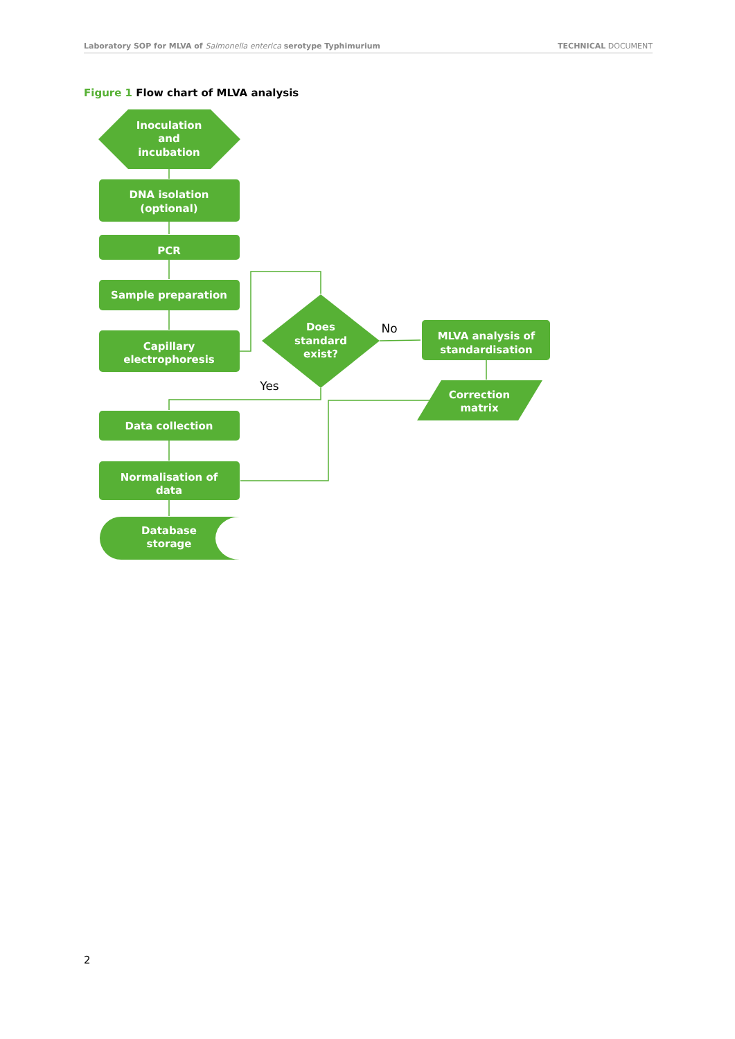Laboratory SOP for MLVA of Salmonella enterica serotype Typhimurium
TECHNICAL DOCUMENT
Figure 1 Flow chart of MLVA analysis
Inoculation
and
incubation
DNA isolation
(optional)
PCR
Sample preparation
Capillary
electrophoresis
Does
standard
exist?
MLVA analysis of
standardisation
Correction
matrix
Data collection
Normalisation of
data
Database
storage
No
Yes
2